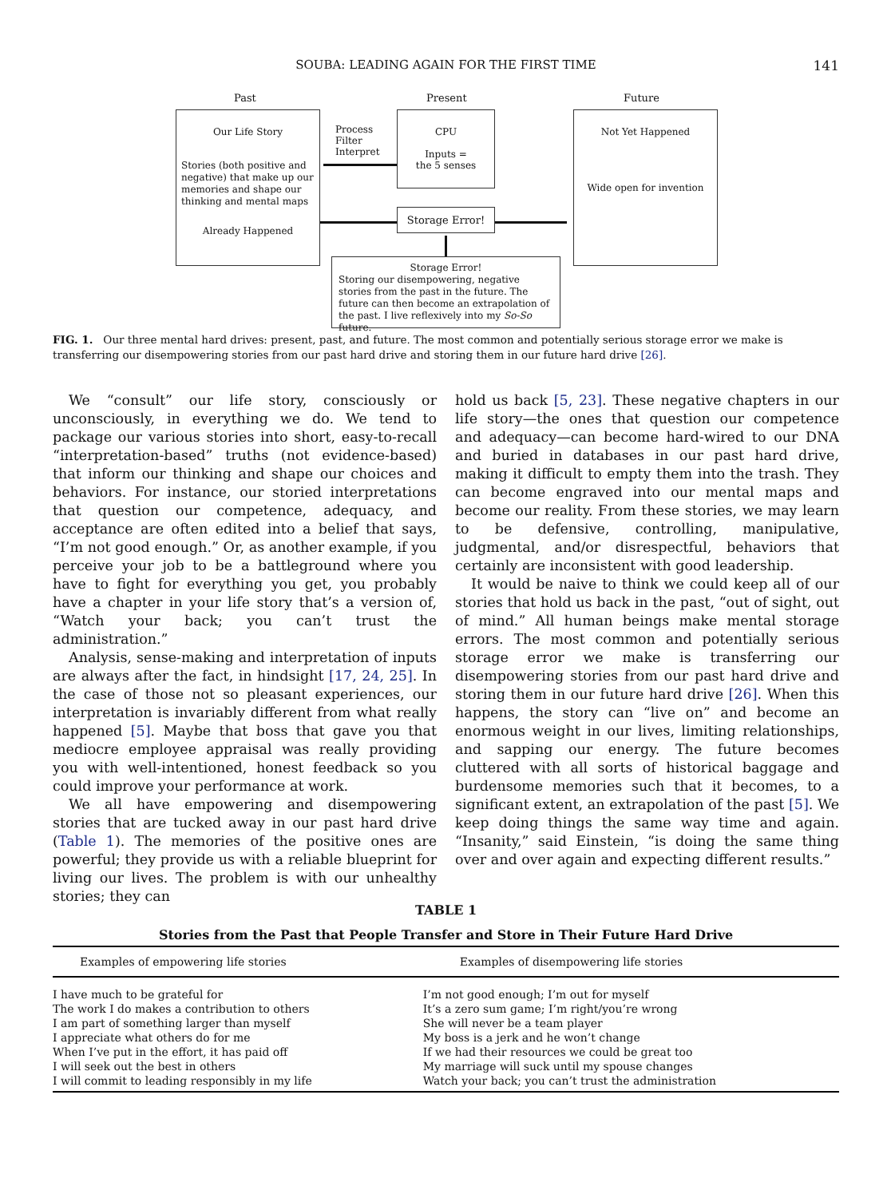SOUBA: LEADING AGAIN FOR THE FIRST TIME
141
Past Present Future
Our Life Story
Stories (both positive and negative) that make up our memories and shape our thinking and mental maps
Already Happened
Process
Filter
Interpret
CPU
Inputs =
the 5 senses
Storage Error!
Not Yet Happened
Wide open for invention
Storage Error!
Storing our disempowering, negative stories from the past in the future. The future can then become an extrapolation of the past. I live reflexively into my So-So future.
FIG. 1. Our three mental hard drives: present, past, and future. The most common and potentially serious storage error we make is transferring our disempowering stories from our past hard drive and storing them in our future hard drive [26].
We “consult” our life story, consciously or unconsciously, in everything we do. We tend to package our various stories into short, easy-to-recall “interpretation-based” truths (not evidence-based) that inform our thinking and shape our choices and behaviors. For instance, our storied interpretations that question our competence, adequacy, and acceptance are often edited into a belief that says, “I’m not good enough.” Or, as another example, if you perceive your job to be a battleground where you have to fight for everything you get, you probably have a chapter in your life story that’s a version of, “Watch your back; you can’t trust the administration.”
Analysis, sense-making and interpretation of inputs are always after the fact, in hindsight [17, 24, 25]. In the case of those not so pleasant experiences, our interpretation is invariably different from what really happened [5]. Maybe that boss that gave you that mediocre employee appraisal was really providing you with well-intentioned, honest feedback so you could improve your performance at work.
We all have empowering and disempowering stories that are tucked away in our past hard drive (Table 1). The memories of the positive ones are powerful; they provide us with a reliable blueprint for living our lives. The problem is with our unhealthy stories; they can
hold us back [5, 23]. These negative chapters in our life story—the ones that question our competence and adequacy—can become hard-wired to our DNA and buried in databases in our past hard drive, making it difficult to empty them into the trash. They can become engraved into our mental maps and become our reality. From these stories, we may learn to be defensive, controlling, manipulative, judgmental, and/or disrespectful, behaviors that certainly are inconsistent with good leadership.
It would be naive to think we could keep all of our stories that hold us back in the past, “out of sight, out of mind.” All human beings make mental storage errors. The most common and potentially serious storage error we make is transferring our disempowering stories from our past hard drive and storing them in our future hard drive [26]. When this happens, the story can “live on” and become an enormous weight in our lives, limiting relationships, and sapping our energy. The future becomes cluttered with all sorts of historical baggage and burdensome memories such that it becomes, to a significant extent, an extrapolation of the past [5]. We keep doing things the same way time and again. “Insanity,” said Einstein, “is doing the same thing over and over again and expecting different results.”
TABLE 1
Stories from the Past that People Transfer and Store in Their Future Hard Drive
| Examples of empowering life stories | Examples of disempowering life stories |
| --- | --- |
| I have much to be grateful for | I’m not good enough; I’m out for myself |
| The work I do makes a contribution to others | It’s a zero sum game; I’m right/you’re wrong |
| I am part of something larger than myself | She will never be a team player |
| I appreciate what others do for me | My boss is a jerk and he won’t change |
| When I’ve put in the effort, it has paid off | If we had their resources we could be great too |
| I will seek out the best in others | My marriage will suck until my spouse changes |
| I will commit to leading responsibly in my life | Watch your back; you can’t trust the administration |